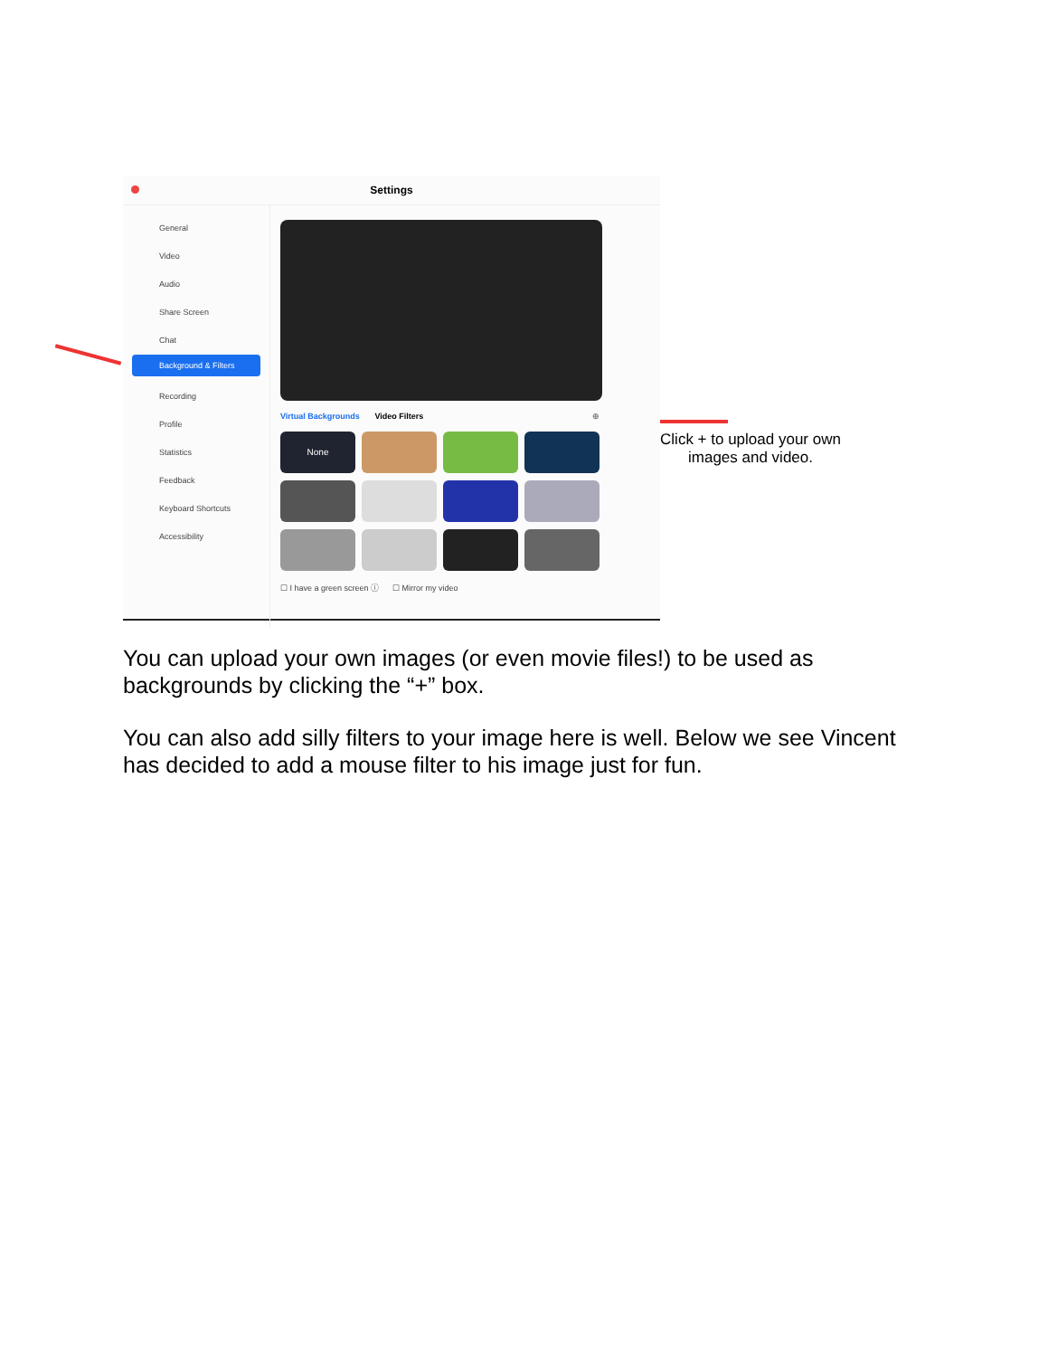Settings
General
Video
Audio
Share Screen
Chat
Background & Filters
Recording
Profile
Statistics
Feedback
Keyboard Shortcuts
Accessibility
Virtual Backgrounds Video Filters ⊕
None
☐ I have a green screen ⓘ ☐ Mirror my video
Click + to upload your own images and video.
You can upload your own images (or even movie files!) to be used as backgrounds by clicking the “+” box.
You can also add silly filters to your image here is well. Below we see Vincent has decided to add a mouse filter to his image just for fun.